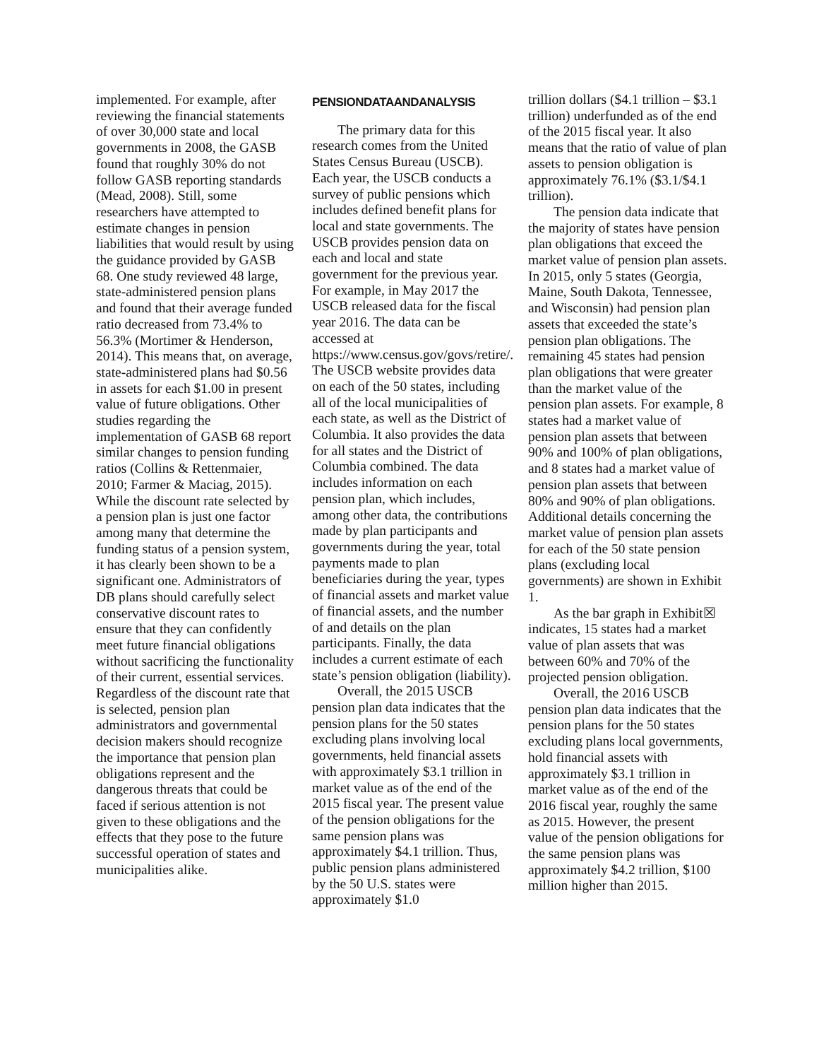implemented. For example, after reviewing the financial statements of over 30,000 state and local governments in 2008, the GASB found that roughly 30% do not follow GASB reporting standards (Mead, 2008). Still, some researchers have attempted to estimate changes in pension liabilities that would result by using the guidance provided by GASB 68. One study reviewed 48 large, state-administered pension plans and found that their average funded ratio decreased from 73.4% to 56.3% (Mortimer & Henderson, 2014). This means that, on average, state-administered plans had $0.56 in assets for each $1.00 in present value of future obligations. Other studies regarding the implementation of GASB 68 report similar changes to pension funding ratios (Collins & Rettenmaier, 2010; Farmer & Maciag, 2015). While the discount rate selected by a pension plan is just one factor among many that determine the funding status of a pension system, it has clearly been shown to be a significant one. Administrators of DB plans should carefully select conservative discount rates to ensure that they can confidently meet future financial obligations without sacrificing the functionality of their current, essential services. Regardless of the discount rate that is selected, pension plan administrators and governmental decision makers should recognize the importance that pension plan obligations represent and the dangerous threats that could be faced if serious attention is not given to these obligations and the effects that they pose to the future successful operation of states and municipalities alike.
PENSIONDATAANDANALYSIS
The primary data for this research comes from the United States Census Bureau (USCB). Each year, the USCB conducts a survey of public pensions which includes defined benefit plans for local and state governments. The USCB provides pension data on each and local and state government for the previous year. For example, in May 2017 the USCB released data for the fiscal year 2016. The data can be accessed at https://www.census.gov/govs/retire/. The USCB website provides data on each of the 50 states, including all of the local municipalities of each state, as well as the District of Columbia. It also provides the data for all states and the District of Columbia combined. The data includes information on each pension plan, which includes, among other data, the contributions made by plan participants and governments during the year, total payments made to plan beneficiaries during the year, types of financial assets and market value of financial assets, and the number of and details on the plan participants. Finally, the data includes a current estimate of each state’s pension obligation (liability).
Overall, the 2015 USCB pension plan data indicates that the pension plans for the 50 states excluding plans involving local governments, held financial assets with approximately $3.1 trillion in market value as of the end of the 2015 fiscal year. The present value of the pension obligations for the same pension plans was approximately $4.1 trillion. Thus, public pension plans administered by the 50 U.S. states were approximately $1.0
trillion dollars ($4.1 trillion – $3.1 trillion) underfunded as of the end of the 2015 fiscal year. It also means that the ratio of value of plan assets to pension obligation is approximately 76.1% ($3.1/$4.1 trillion).
The pension data indicate that the majority of states have pension plan obligations that exceed the market value of pension plan assets. In 2015, only 5 states (Georgia, Maine, South Dakota, Tennessee, and Wisconsin) had pension plan assets that exceeded the state’s pension plan obligations. The remaining 45 states had pension plan obligations that were greater than the market value of the pension plan assets. For example, 8 states had a market value of pension plan assets that between 90% and 100% of plan obligations, and 8 states had a market value of pension plan assets that between 80% and 90% of plan obligations. Additional details concerning the market value of pension plan assets for each of the 50 state pension plans (excluding local governments) are shown in Exhibit 1.
As the bar graph in Exhibit☒ indicates, 15 states had a market value of plan assets that was between 60% and 70% of the projected pension obligation.
Overall, the 2016 USCB pension plan data indicates that the pension plans for the 50 states excluding plans local governments, hold financial assets with approximately $3.1 trillion in market value as of the end of the 2016 fiscal year, roughly the same as 2015. However, the present value of the pension obligations for the same pension plans was approximately $4.2 trillion, $100 million higher than 2015.